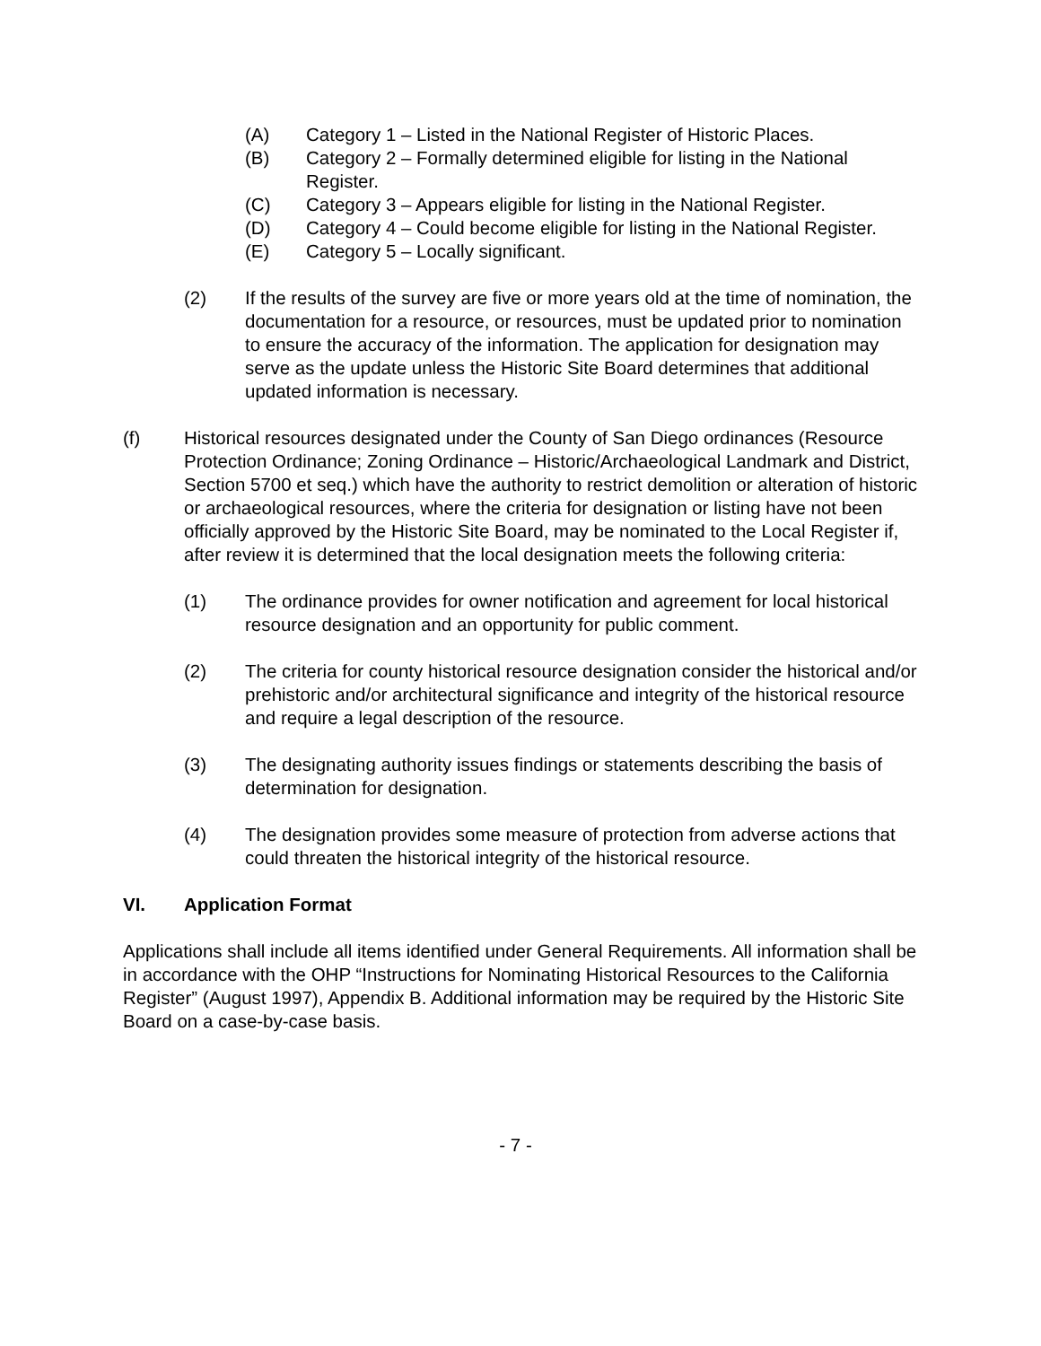(A) Category 1 – Listed in the National Register of Historic Places.
(B) Category 2 – Formally determined eligible for listing in the National Register.
(C) Category 3 – Appears eligible for listing in the National Register.
(D) Category 4 – Could become eligible for listing in the National Register.
(E) Category 5 – Locally significant.
(2) If the results of the survey are five or more years old at the time of nomination, the documentation for a resource, or resources, must be updated prior to nomination to ensure the accuracy of the information. The application for designation may serve as the update unless the Historic Site Board determines that additional updated information is necessary.
(f) Historical resources designated under the County of San Diego ordinances (Resource Protection Ordinance; Zoning Ordinance – Historic/Archaeological Landmark and District, Section 5700 et seq.) which have the authority to restrict demolition or alteration of historic or archaeological resources, where the criteria for designation or listing have not been officially approved by the Historic Site Board, may be nominated to the Local Register if, after review it is determined that the local designation meets the following criteria:
(1) The ordinance provides for owner notification and agreement for local historical resource designation and an opportunity for public comment.
(2) The criteria for county historical resource designation consider the historical and/or prehistoric and/or architectural significance and integrity of the historical resource and require a legal description of the resource.
(3) The designating authority issues findings or statements describing the basis of determination for designation.
(4) The designation provides some measure of protection from adverse actions that could threaten the historical integrity of the historical resource.
VI. Application Format
Applications shall include all items identified under General Requirements. All information shall be in accordance with the OHP “Instructions for Nominating Historical Resources to the California Register” (August 1997), Appendix B. Additional information may be required by the Historic Site Board on a case-by-case basis.
- 7 -